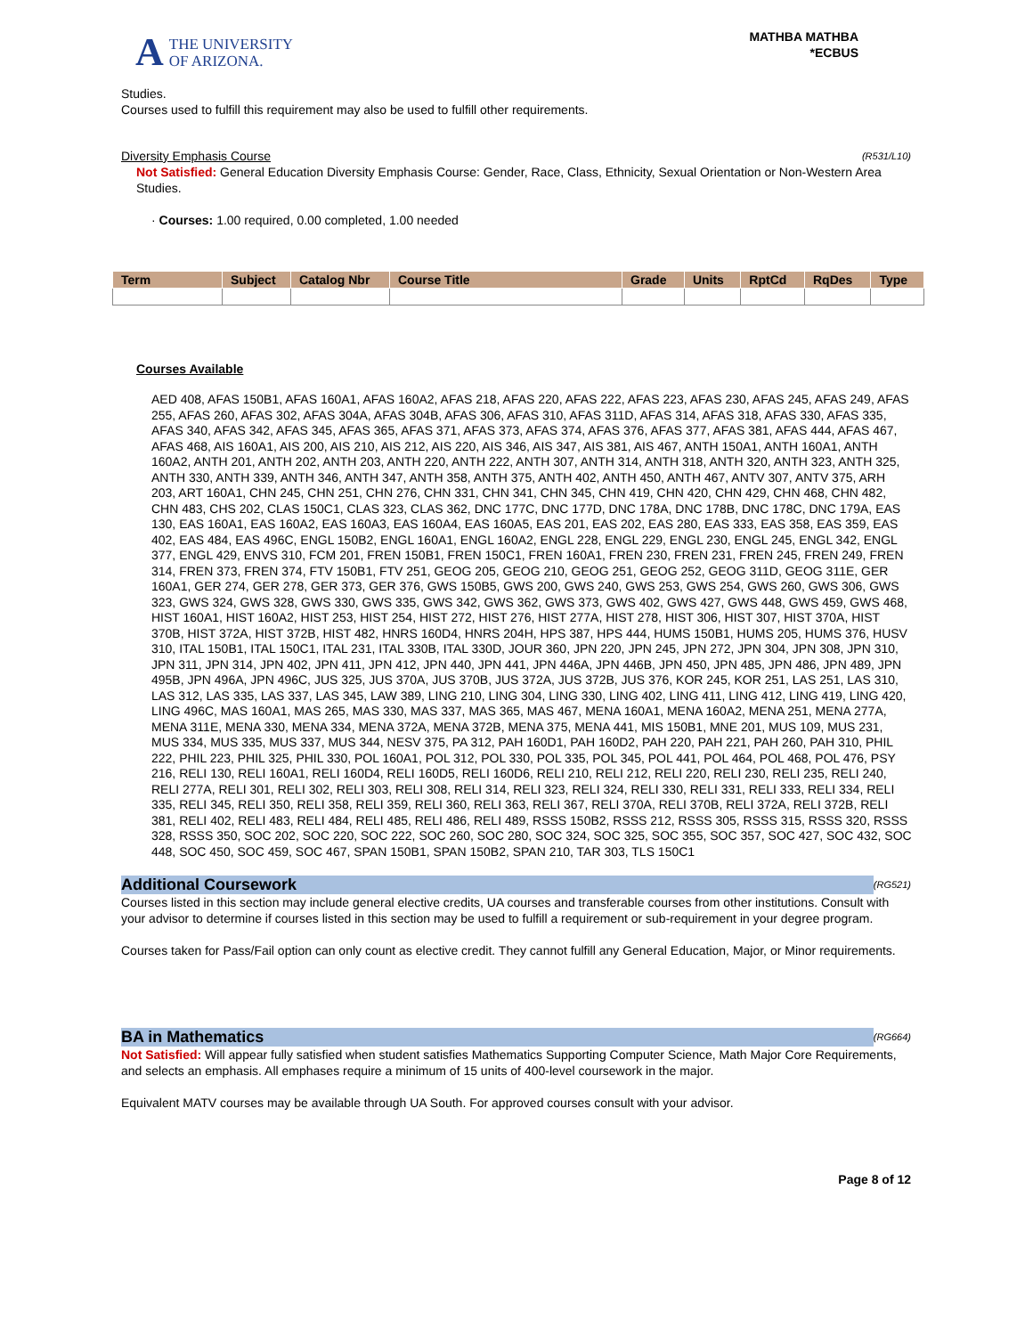A
THE UNIVERSITY
OF ARIZONA.
MATHBA MATHBA
*ECBUS
Studies.
Courses used to fulfill this requirement may also be used to fulfill other requirements.
Diversity Emphasis Course (R531/L10)
Not Satisfied: General Education Diversity Emphasis Course: Gender, Race, Class, Ethnicity, Sexual Orientation or Non-Western Area Studies.
· Courses: 1.00 required, 0.00 completed, 1.00 needed
| Term | Subject | Catalog Nbr | Course Title | Grade | Units | RptCd | RqDes | Type |
| --- | --- | --- | --- | --- | --- | --- | --- | --- |
Courses Available
AED 408, AFAS 150B1, AFAS 160A1, AFAS 160A2, AFAS 218, AFAS 220, AFAS 222, AFAS 223, AFAS 230, AFAS 245, AFAS 249, AFAS 255, AFAS 260, AFAS 302, AFAS 304A, AFAS 304B, AFAS 306, AFAS 310, AFAS 311D, AFAS 314, AFAS 318, AFAS 330, AFAS 335, AFAS 340, AFAS 342, AFAS 345, AFAS 365, AFAS 371, AFAS 373, AFAS 374, AFAS 376, AFAS 377, AFAS 381, AFAS 444, AFAS 467, AFAS 468, AIS 160A1, AIS 200, AIS 210, AIS 212, AIS 220, AIS 346, AIS 347, AIS 381, AIS 467, ANTH 150A1, ANTH 160A1, ANTH 160A2, ANTH 201, ANTH 202, ANTH 203, ANTH 220, ANTH 222, ANTH 307, ANTH 314, ANTH 318, ANTH 320, ANTH 323, ANTH 325, ANTH 330, ANTH 339, ANTH 346, ANTH 347, ANTH 358, ANTH 375, ANTH 402, ANTH 450, ANTH 467, ANTV 307, ANTV 375, ARH 203, ART 160A1, CHN 245, CHN 251, CHN 276, CHN 331, CHN 341, CHN 345, CHN 419, CHN 420, CHN 429, CHN 468, CHN 482, CHN 483, CHS 202, CLAS 150C1, CLAS 323, CLAS 362, DNC 177C, DNC 177D, DNC 178A, DNC 178B, DNC 178C, DNC 179A, EAS 130, EAS 160A1, EAS 160A2, EAS 160A3, EAS 160A4, EAS 160A5, EAS 201, EAS 202, EAS 280, EAS 333, EAS 358, EAS 359, EAS 402, EAS 484, EAS 496C, ENGL 150B2, ENGL 160A1, ENGL 160A2, ENGL 228, ENGL 229, ENGL 230, ENGL 245, ENGL 342, ENGL 377, ENGL 429, ENVS 310, FCM 201, FREN 150B1, FREN 150C1, FREN 160A1, FREN 230, FREN 231, FREN 245, FREN 249, FREN 314, FREN 373, FREN 374, FTV 150B1, FTV 251, GEOG 205, GEOG 210, GEOG 251, GEOG 252, GEOG 311D, GEOG 311E, GER 160A1, GER 274, GER 278, GER 373, GER 376, GWS 150B5, GWS 200, GWS 240, GWS 253, GWS 254, GWS 260, GWS 306, GWS 323, GWS 324, GWS 328, GWS 330, GWS 335, GWS 342, GWS 362, GWS 373, GWS 402, GWS 427, GWS 448, GWS 459, GWS 468, HIST 160A1, HIST 160A2, HIST 253, HIST 254, HIST 272, HIST 276, HIST 277A, HIST 278, HIST 306, HIST 307, HIST 370A, HIST 370B, HIST 372A, HIST 372B, HIST 482, HNRS 160D4, HNRS 204H, HPS 387, HPS 444, HUMS 150B1, HUMS 205, HUMS 376, HUSV 310, ITAL 150B1, ITAL 150C1, ITAL 231, ITAL 330B, ITAL 330D, JOUR 360, JPN 220, JPN 245, JPN 272, JPN 304, JPN 308, JPN 310, JPN 311, JPN 314, JPN 402, JPN 411, JPN 412, JPN 440, JPN 441, JPN 446A, JPN 446B, JPN 450, JPN 485, JPN 486, JPN 489, JPN 495B, JPN 496A, JPN 496C, JUS 325, JUS 370A, JUS 370B, JUS 372A, JUS 372B, JUS 376, KOR 245, KOR 251, LAS 251, LAS 310, LAS 312, LAS 335, LAS 337, LAS 345, LAW 389, LING 210, LING 304, LING 330, LING 402, LING 411, LING 412, LING 419, LING 420, LING 496C, MAS 160A1, MAS 265, MAS 330, MAS 337, MAS 365, MAS 467, MENA 160A1, MENA 160A2, MENA 251, MENA 277A, MENA 311E, MENA 330, MENA 334, MENA 372A, MENA 372B, MENA 375, MENA 441, MIS 150B1, MNE 201, MUS 109, MUS 231, MUS 334, MUS 335, MUS 337, MUS 344, NESV 375, PA 312, PAH 160D1, PAH 160D2, PAH 220, PAH 221, PAH 260, PAH 310, PHIL 222, PHIL 223, PHIL 325, PHIL 330, POL 160A1, POL 312, POL 330, POL 335, POL 345, POL 441, POL 464, POL 468, POL 476, PSY 216, RELI 130, RELI 160A1, RELI 160D4, RELI 160D5, RELI 160D6, RELI 210, RELI 212, RELI 220, RELI 230, RELI 235, RELI 240, RELI 277A, RELI 301, RELI 302, RELI 303, RELI 308, RELI 314, RELI 323, RELI 324, RELI 330, RELI 331, RELI 333, RELI 334, RELI 335, RELI 345, RELI 350, RELI 358, RELI 359, RELI 360, RELI 363, RELI 367, RELI 370A, RELI 370B, RELI 372A, RELI 372B, RELI 381, RELI 402, RELI 483, RELI 484, RELI 485, RELI 486, RELI 489, RSSS 150B2, RSSS 212, RSSS 305, RSSS 315, RSSS 320, RSSS 328, RSSS 350, SOC 202, SOC 220, SOC 222, SOC 260, SOC 280, SOC 324, SOC 325, SOC 355, SOC 357, SOC 427, SOC 432, SOC 448, SOC 450, SOC 459, SOC 467, SPAN 150B1, SPAN 150B2, SPAN 210, TAR 303, TLS 150C1
Additional Coursework (RG521)
Courses listed in this section may include general elective credits, UA courses and transferable courses from other institutions. Consult with your advisor to determine if courses listed in this section may be used to fulfill a requirement or sub-requirement in your degree program.
Courses taken for Pass/Fail option can only count as elective credit. They cannot fulfill any General Education, Major, or Minor requirements.
BA in Mathematics (RG664)
Not Satisfied: Will appear fully satisfied when student satisfies Mathematics Supporting Computer Science, Math Major Core Requirements, and selects an emphasis. All emphases require a minimum of 15 units of 400-level coursework in the major.
Equivalent MATV courses may be available through UA South. For approved courses consult with your advisor.
Page 8 of 12